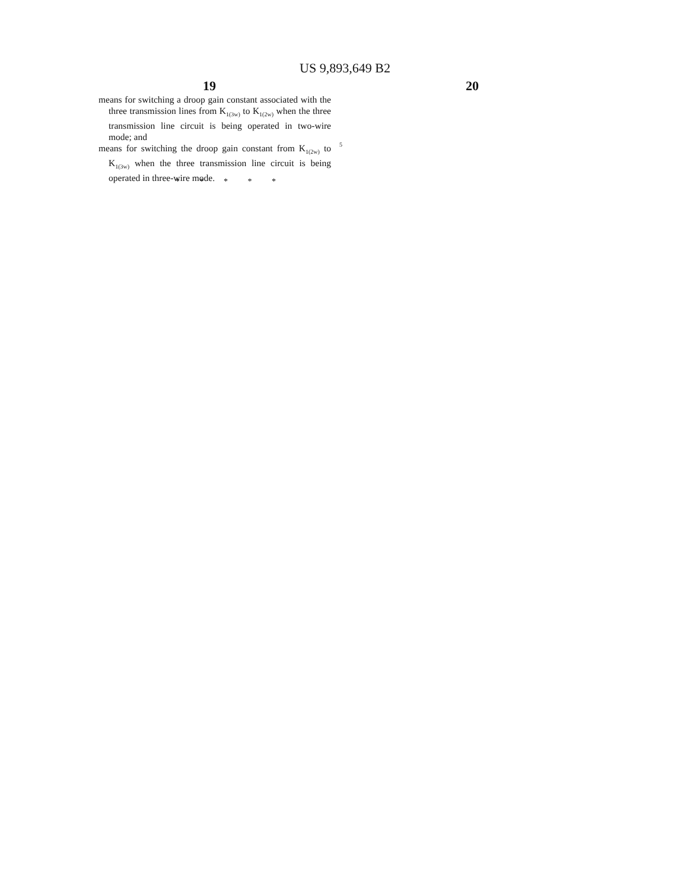US 9,893,649 B2
19 20
means for switching a droop gain constant associated with the three transmission lines from K<sub>1(3w)</sub> to K<sub>1(2w)</sub> when the three transmission line circuit is being operated in two-wire mode; and
means for switching the droop gain constant from K<sub>1(2w)</sub> to K<sub>1(3w)</sub> when the three transmission line circuit is being operated in three-wire mode.
5
* * * * *